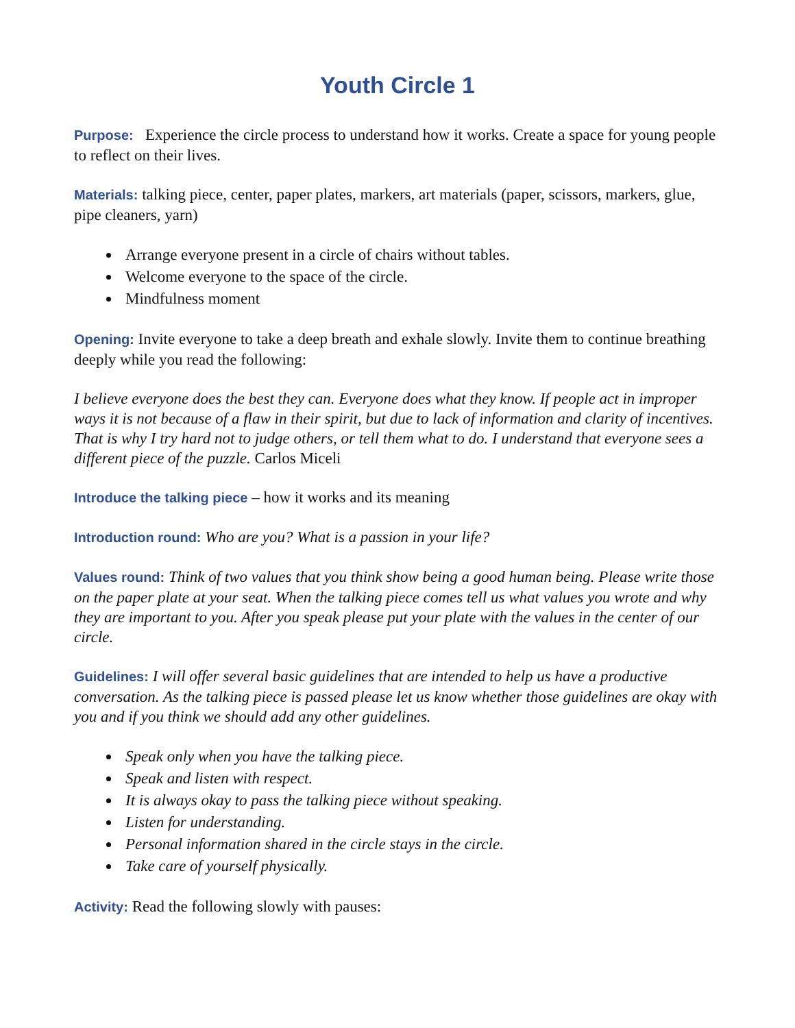Youth Circle 1
Purpose: Experience the circle process to understand how it works. Create a space for young people to reflect on their lives.
Materials: talking piece, center, paper plates, markers, art materials (paper, scissors, markers, glue, pipe cleaners, yarn)
Arrange everyone present in a circle of chairs without tables.
Welcome everyone to the space of the circle.
Mindfulness moment
Opening: Invite everyone to take a deep breath and exhale slowly. Invite them to continue breathing deeply while you read the following:
I believe everyone does the best they can. Everyone does what they know. If people act in improper ways it is not because of a flaw in their spirit, but due to lack of information and clarity of incentives. That is why I try hard not to judge others, or tell them what to do. I understand that everyone sees a different piece of the puzzle. Carlos Miceli
Introduce the talking piece – how it works and its meaning
Introduction round: Who are you? What is a passion in your life?
Values round: Think of two values that you think show being a good human being. Please write those on the paper plate at your seat. When the talking piece comes tell us what values you wrote and why they are important to you. After you speak please put your plate with the values in the center of our circle.
Guidelines: I will offer several basic guidelines that are intended to help us have a productive conversation. As the talking piece is passed please let us know whether those guidelines are okay with you and if you think we should add any other guidelines.
Speak only when you have the talking piece.
Speak and listen with respect.
It is always okay to pass the talking piece without speaking.
Listen for understanding.
Personal information shared in the circle stays in the circle.
Take care of yourself physically.
Activity: Read the following slowly with pauses: